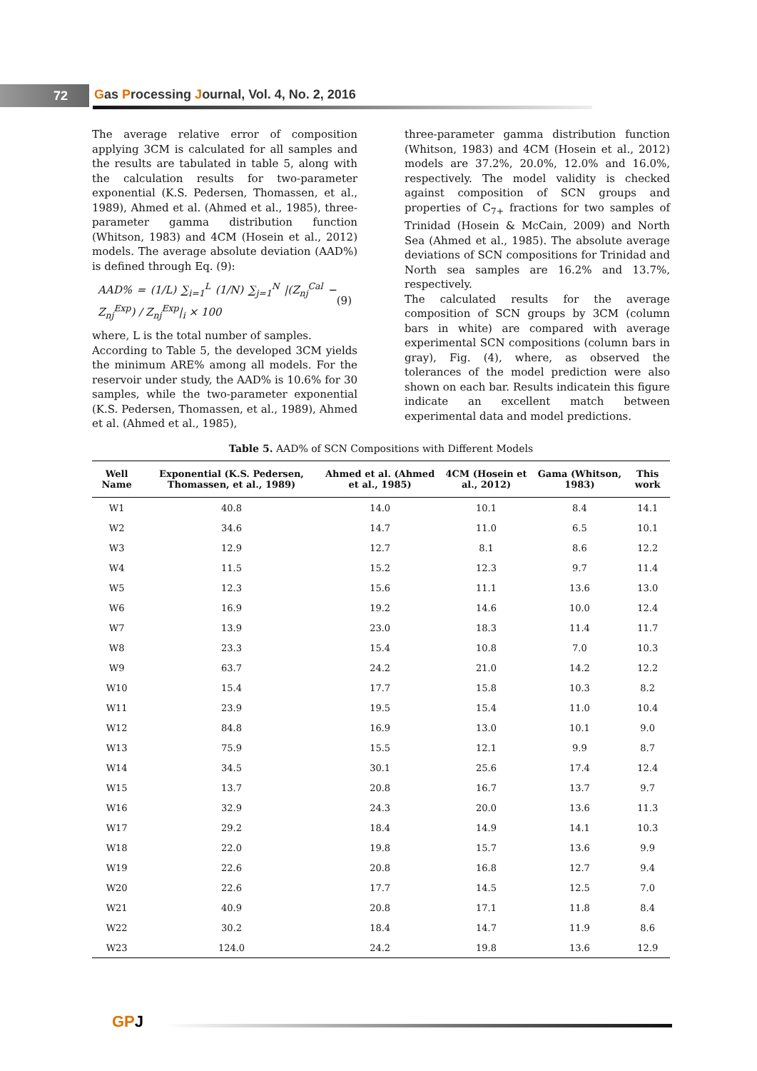72
Gas Processing Journal, Vol. 4, No. 2, 2016
The average relative error of composition applying 3CM is calculated for all samples and the results are tabulated in table 5, along with the calculation results for two-parameter exponential (K.S. Pedersen, Thomassen, et al., 1989), Ahmed et al. (Ahmed et al., 1985), three-parameter gamma distribution function (Whitson, 1983) and 4CM (Hosein et al., 2012) models. The average absolute deviation (AAD%) is defined through Eq. (9):
AAD% = (1/L) ∑<sub>i=1</sub><sup>L</sup> (1/N) ∑<sub>j=1</sub><sup>N</sup> |(Z<sub>nj</sub><sup>Cal</sup> − Z<sub>nj</sub><sup>Exp</sup>) / Z<sub>nj</sub><sup>Exp</sup>|<sub>i</sub> × 100 (9)
where, L is the total number of samples.
According to Table 5, the developed 3CM yields the minimum ARE% among all models. For the reservoir under study, the AAD% is 10.6% for 30 samples, while the two-parameter exponential (K.S. Pedersen, Thomassen, et al., 1989), Ahmed et al. (Ahmed et al., 1985),
three-parameter gamma distribution function (Whitson, 1983) and 4CM (Hosein et al., 2012) models are 37.2%, 20.0%, 12.0% and 16.0%, respectively. The model validity is checked against composition of SCN groups and properties of C<sub>7+</sub> fractions for two samples of Trinidad (Hosein & McCain, 2009) and North Sea (Ahmed et al., 1985). The absolute average deviations of SCN compositions for Trinidad and North sea samples are 16.2% and 13.7%, respectively.
The calculated results for the average composition of SCN groups by 3CM (column bars in white) are compared with average experimental SCN compositions (column bars in gray), Fig. (4), where, as observed the tolerances of the model prediction were also shown on each bar. Results indicatein this figure indicate an excellent match between experimental data and model predictions.
Table 5. AAD% of SCN Compositions with Different Models
| Well Name | Exponential (K.S. Pedersen, Thomassen, et al., 1989) | Ahmed et al. (Ahmed et al., 1985) | 4CM (Hosein et al., 2012) | Gama (Whitson, 1983) | This work |
| --- | --- | --- | --- | --- | --- |
| W1 | 40.8 | 14.0 | 10.1 | 8.4 | 14.1 |
| W2 | 34.6 | 14.7 | 11.0 | 6.5 | 10.1 |
| W3 | 12.9 | 12.7 | 8.1 | 8.6 | 12.2 |
| W4 | 11.5 | 15.2 | 12.3 | 9.7 | 11.4 |
| W5 | 12.3 | 15.6 | 11.1 | 13.6 | 13.0 |
| W6 | 16.9 | 19.2 | 14.6 | 10.0 | 12.4 |
| W7 | 13.9 | 23.0 | 18.3 | 11.4 | 11.7 |
| W8 | 23.3 | 15.4 | 10.8 | 7.0 | 10.3 |
| W9 | 63.7 | 24.2 | 21.0 | 14.2 | 12.2 |
| W10 | 15.4 | 17.7 | 15.8 | 10.3 | 8.2 |
| W11 | 23.9 | 19.5 | 15.4 | 11.0 | 10.4 |
| W12 | 84.8 | 16.9 | 13.0 | 10.1 | 9.0 |
| W13 | 75.9 | 15.5 | 12.1 | 9.9 | 8.7 |
| W14 | 34.5 | 30.1 | 25.6 | 17.4 | 12.4 |
| W15 | 13.7 | 20.8 | 16.7 | 13.7 | 9.7 |
| W16 | 32.9 | 24.3 | 20.0 | 13.6 | 11.3 |
| W17 | 29.2 | 18.4 | 14.9 | 14.1 | 10.3 |
| W18 | 22.0 | 19.8 | 15.7 | 13.6 | 9.9 |
| W19 | 22.6 | 20.8 | 16.8 | 12.7 | 9.4 |
| W20 | 22.6 | 17.7 | 14.5 | 12.5 | 7.0 |
| W21 | 40.9 | 20.8 | 17.1 | 11.8 | 8.4 |
| W22 | 30.2 | 18.4 | 14.7 | 11.9 | 8.6 |
| W23 | 124.0 | 24.2 | 19.8 | 13.6 | 12.9 |
GPJ